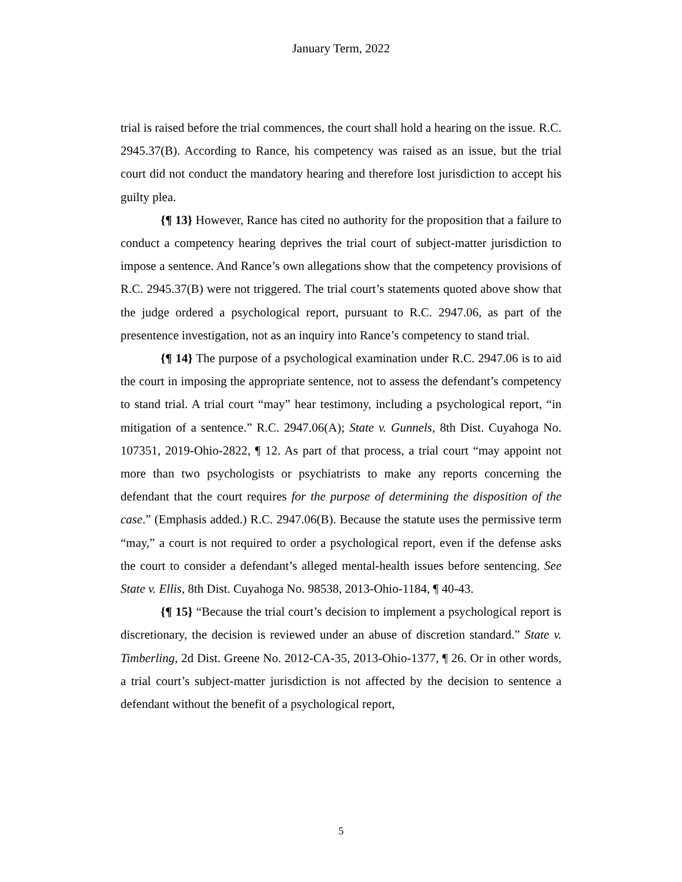January Term, 2022
trial is raised before the trial commences, the court shall hold a hearing on the issue. R.C. 2945.37(B). According to Rance, his competency was raised as an issue, but the trial court did not conduct the mandatory hearing and therefore lost jurisdiction to accept his guilty plea.
{¶ 13} However, Rance has cited no authority for the proposition that a failure to conduct a competency hearing deprives the trial court of subject-matter jurisdiction to impose a sentence. And Rance’s own allegations show that the competency provisions of R.C. 2945.37(B) were not triggered. The trial court’s statements quoted above show that the judge ordered a psychological report, pursuant to R.C. 2947.06, as part of the presentence investigation, not as an inquiry into Rance’s competency to stand trial.
{¶ 14} The purpose of a psychological examination under R.C. 2947.06 is to aid the court in imposing the appropriate sentence, not to assess the defendant’s competency to stand trial. A trial court “may” hear testimony, including a psychological report, “in mitigation of a sentence.” R.C. 2947.06(A); State v. Gunnels, 8th Dist. Cuyahoga No. 107351, 2019-Ohio-2822, ¶ 12. As part of that process, a trial court “may appoint not more than two psychologists or psychiatrists to make any reports concerning the defendant that the court requires for the purpose of determining the disposition of the case.” (Emphasis added.) R.C. 2947.06(B). Because the statute uses the permissive term “may,” a court is not required to order a psychological report, even if the defense asks the court to consider a defendant’s alleged mental-health issues before sentencing. See State v. Ellis, 8th Dist. Cuyahoga No. 98538, 2013-Ohio-1184, ¶ 40-43.
{¶ 15} “Because the trial court’s decision to implement a psychological report is discretionary, the decision is reviewed under an abuse of discretion standard.” State v. Timberling, 2d Dist. Greene No. 2012-CA-35, 2013-Ohio-1377, ¶ 26. Or in other words, a trial court’s subject-matter jurisdiction is not affected by the decision to sentence a defendant without the benefit of a psychological report,
5